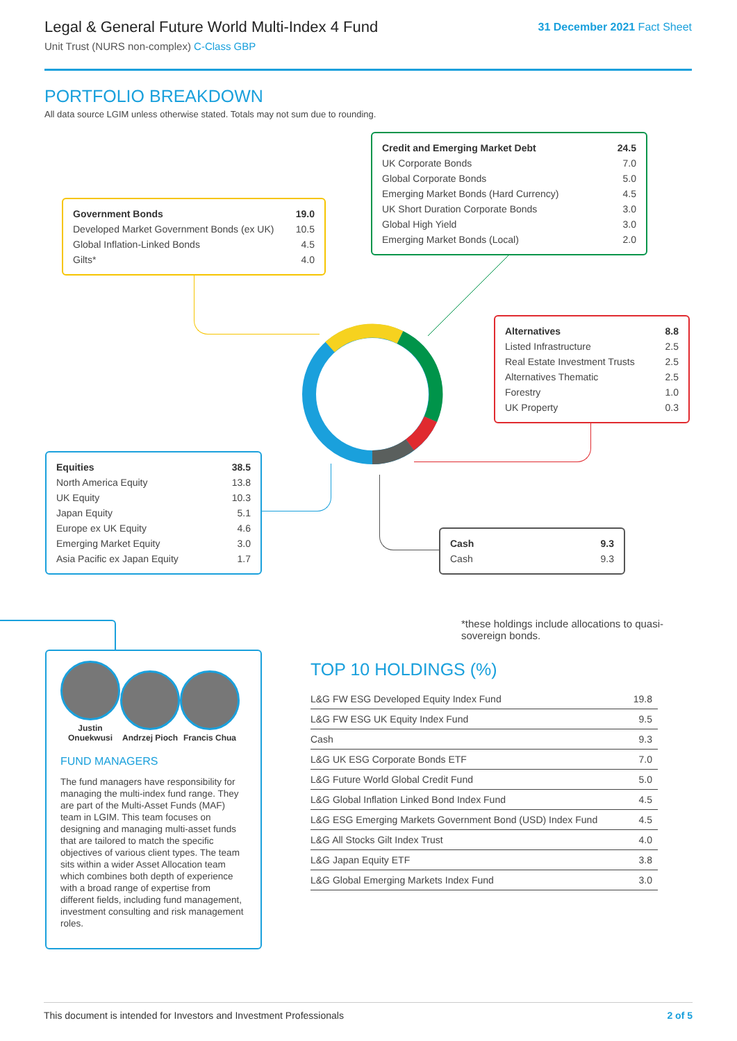Legal & General Future World Multi-Index 4 Fund
Unit Trust (NURS non-complex) C-Class GBP
31 December 2021 Fact Sheet
PORTFOLIO BREAKDOWN
All data source LGIM unless otherwise stated. Totals may not sum due to rounding.
| Credit and Emerging Market Debt | 24.5 |
| UK Corporate Bonds | 7.0 |
| Global Corporate Bonds | 5.0 |
| Emerging Market Bonds (Hard Currency) | 4.5 |
| UK Short Duration Corporate Bonds | 3.0 |
| Global High Yield | 3.0 |
| Emerging Market Bonds (Local) | 2.0 |
| Government Bonds | 19.0 |
| Developed Market Government Bonds (ex UK) | 10.5 |
| Global Inflation-Linked Bonds | 4.5 |
| Gilts* | 4.0 |
| Alternatives | 8.8 |
| Listed Infrastructure | 2.5 |
| Real Estate Investment Trusts | 2.5 |
| Alternatives Thematic | 2.5 |
| Forestry | 1.0 |
| UK Property | 0.3 |
| Equities | 38.5 |
| North America Equity | 13.8 |
| UK Equity | 10.3 |
| Japan Equity | 5.1 |
| Europe ex UK Equity | 4.6 |
| Emerging Market Equity | 3.0 |
| Asia Pacific ex Japan Equity | 1.7 |
| Cash | 9.3 |
| Cash | 9.3 |
*these holdings include allocations to quasi-sovereign bonds.
Justin Onuekwusi
Andrzej Pioch
Francis Chua
FUND MANAGERS
The fund managers have responsibility for managing the multi-index fund range. They are part of the Multi-Asset Funds (MAF) team in LGIM. This team focuses on designing and managing multi-asset funds that are tailored to match the specific objectives of various client types. The team sits within a wider Asset Allocation team which combines both depth of experience with a broad range of expertise from different fields, including fund management, investment consulting and risk management roles.
TOP 10 HOLDINGS (%)
| L&G FW ESG Developed Equity Index Fund | 19.8 |
| L&G FW ESG UK Equity Index Fund | 9.5 |
| Cash | 9.3 |
| L&G UK ESG Corporate Bonds ETF | 7.0 |
| L&G Future World Global Credit Fund | 5.0 |
| L&G Global Inflation Linked Bond Index Fund | 4.5 |
| L&G ESG Emerging Markets Government Bond (USD) Index Fund | 4.5 |
| L&G All Stocks Gilt Index Trust | 4.0 |
| L&G Japan Equity ETF | 3.8 |
| L&G Global Emerging Markets Index Fund | 3.0 |
This document is intended for Investors and Investment Professionals 2 of 5